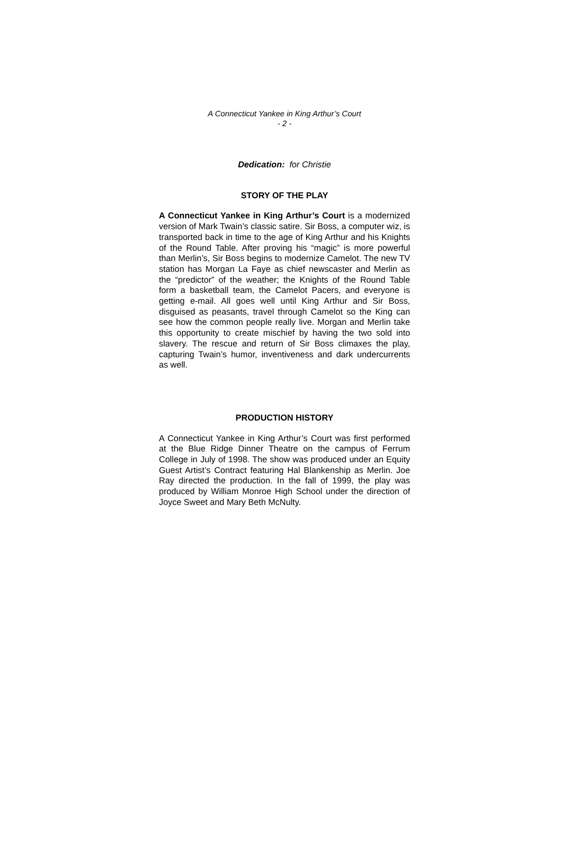A Connecticut Yankee in King Arthur’s Court
- 2 -
Dedication: for Christie
STORY OF THE PLAY
A Connecticut Yankee in King Arthur’s Court is a modernized version of Mark Twain’s classic satire. Sir Boss, a computer wiz, is transported back in time to the age of King Arthur and his Knights of the Round Table. After proving his “magic” is more powerful than Merlin’s, Sir Boss begins to modernize Camelot. The new TV station has Morgan La Faye as chief newscaster and Merlin as the “predictor” of the weather; the Knights of the Round Table form a basketball team, the Camelot Pacers, and everyone is getting e-mail. All goes well until King Arthur and Sir Boss, disguised as peasants, travel through Camelot so the King can see how the common people really live. Morgan and Merlin take this opportunity to create mischief by having the two sold into slavery. The rescue and return of Sir Boss climaxes the play, capturing Twain’s humor, inventiveness and dark undercurrents as well.
PRODUCTION HISTORY
A Connecticut Yankee in King Arthur’s Court was first performed at the Blue Ridge Dinner Theatre on the campus of Ferrum College in July of 1998. The show was produced under an Equity Guest Artist’s Contract featuring Hal Blankenship as Merlin. Joe Ray directed the production. In the fall of 1999, the play was produced by William Monroe High School under the direction of Joyce Sweet and Mary Beth McNulty.